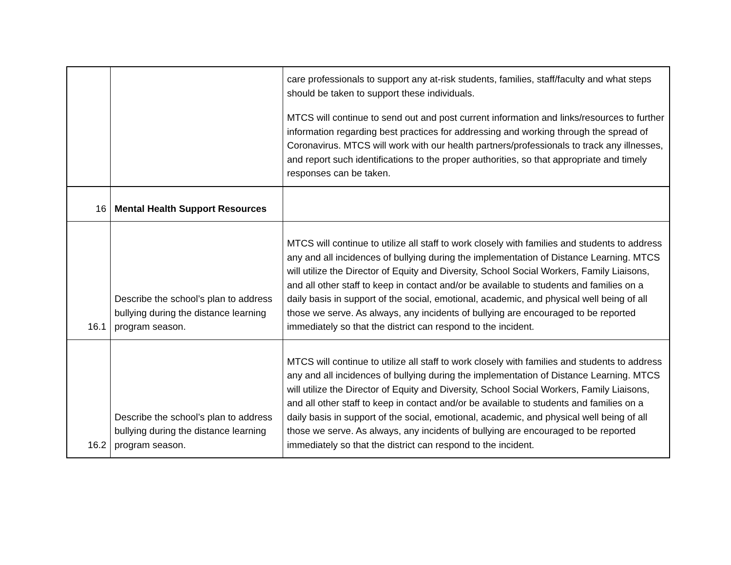| | | care professionals to support any at-risk students, families, staff/faculty and what steps should be taken to support these individuals. MTCS will continue to send out and post current information and links/resources to further information regarding best practices for addressing and working through the spread of Coronavirus. MTCS will work with our health partners/professionals to track any illnesses, and report such identifications to the proper authorities, so that appropriate and timely responses can be taken. |
| 16 | Mental Health Support Resources | |
| 16.1 | Describe the school’s plan to address bullying during the distance learning program season. | MTCS will continue to utilize all staff to work closely with families and students to address any and all incidences of bullying during the implementation of Distance Learning. MTCS will utilize the Director of Equity and Diversity, School Social Workers, Family Liaisons, and all other staff to keep in contact and/or be available to students and families on a daily basis in support of the social, emotional, academic, and physical well being of all those we serve. As always, any incidents of bullying are encouraged to be reported immediately so that the district can respond to the incident. |
| 16.2 | Describe the school’s plan to address bullying during the distance learning program season. | MTCS will continue to utilize all staff to work closely with families and students to address any and all incidences of bullying during the implementation of Distance Learning. MTCS will utilize the Director of Equity and Diversity, School Social Workers, Family Liaisons, and all other staff to keep in contact and/or be available to students and families on a daily basis in support of the social, emotional, academic, and physical well being of all those we serve. As always, any incidents of bullying are encouraged to be reported immediately so that the district can respond to the incident. |